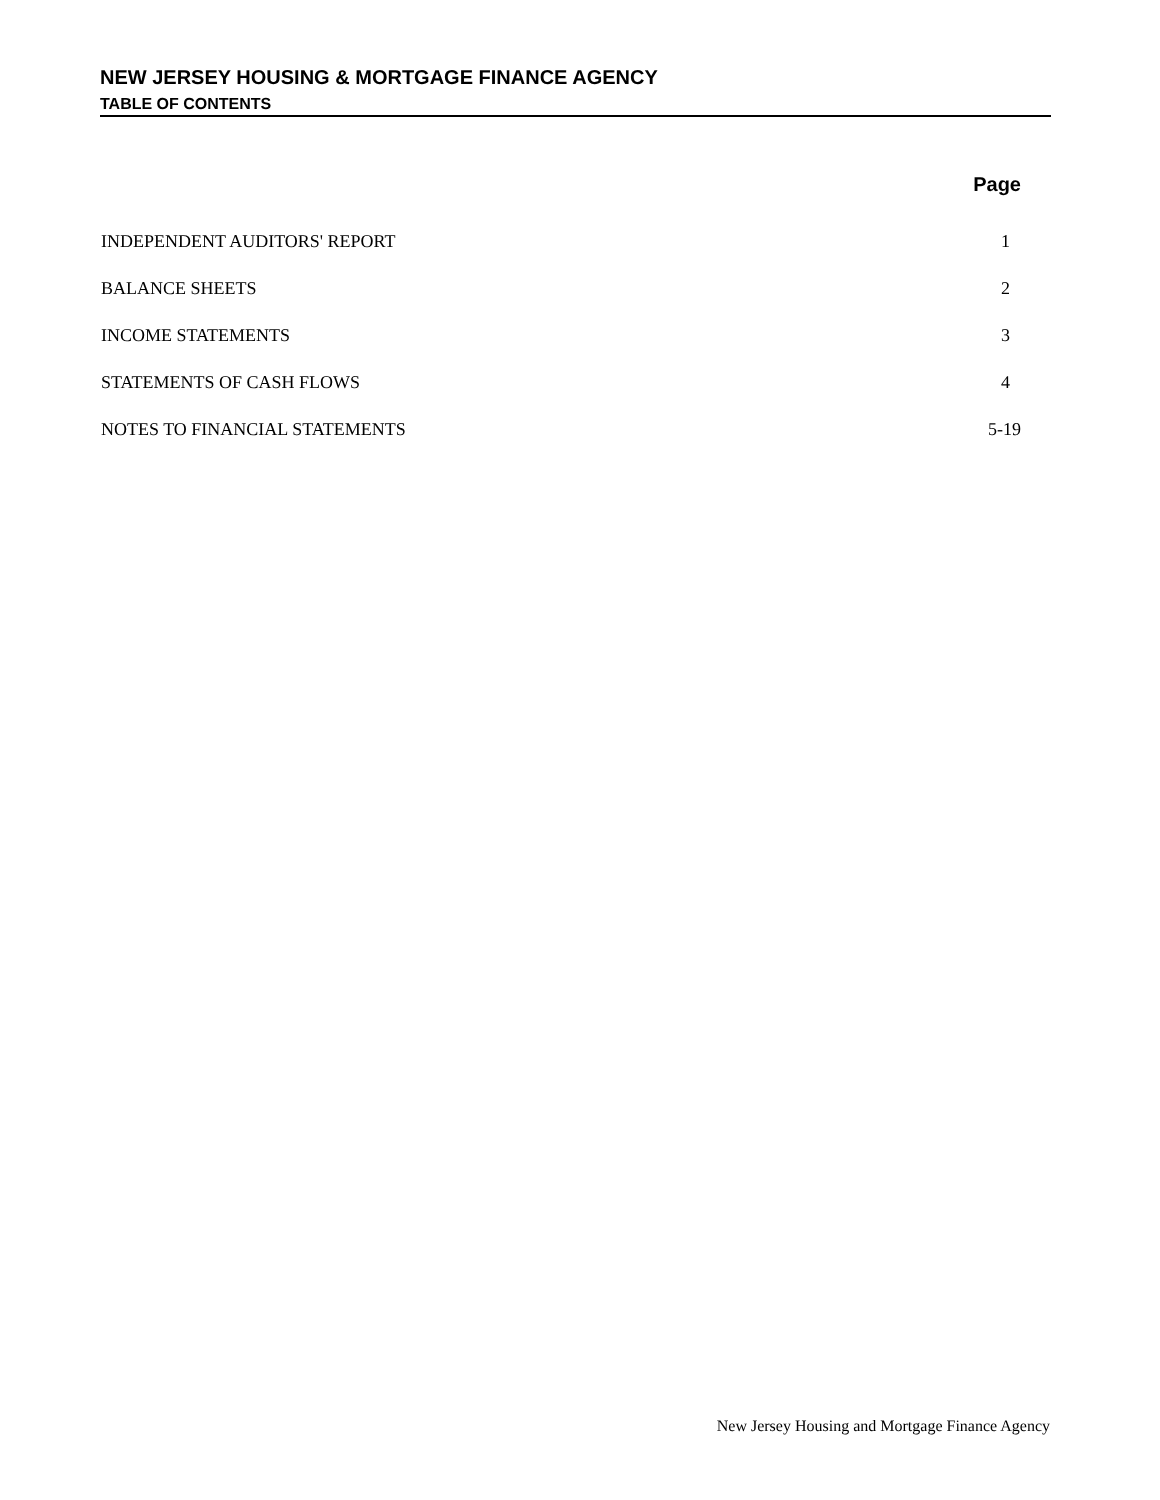NEW JERSEY HOUSING & MORTGAGE FINANCE AGENCY
TABLE OF CONTENTS
| | Page |
| --- | --- |
| INDEPENDENT AUDITORS' REPORT | 1 |
| BALANCE SHEETS | 2 |
| INCOME STATEMENTS | 3 |
| STATEMENTS OF CASH FLOWS | 4 |
| NOTES TO FINANCIAL STATEMENTS | 5-19 |
New Jersey Housing and Mortgage Finance Agency